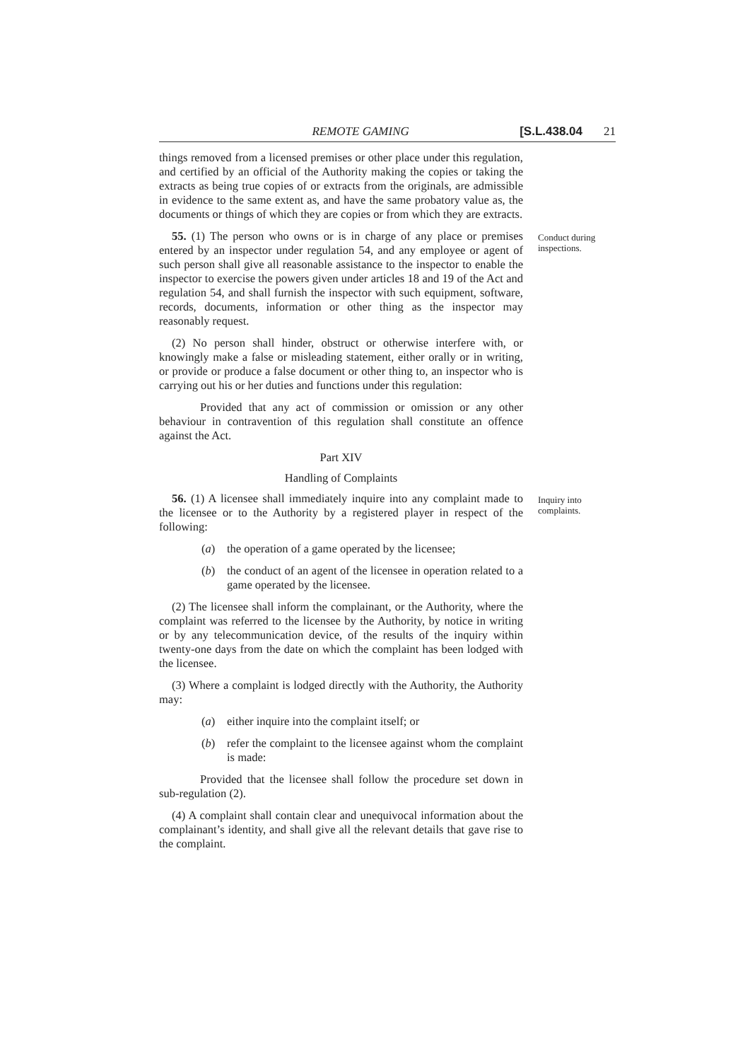REMOTE GAMING [S.L.438.04 21
things removed from a licensed premises or other place under this regulation, and certified by an official of the Authority making the copies or taking the extracts as being true copies of or extracts from the originals, are admissible in evidence to the same extent as, and have the same probatory value as, the documents or things of which they are copies or from which they are extracts.
55. (1) The person who owns or is in charge of any place or premises entered by an inspector under regulation 54, and any employee or agent of such person shall give all reasonable assistance to the inspector to enable the inspector to exercise the powers given under articles 18 and 19 of the Act and regulation 54, and shall furnish the inspector with such equipment, software, records, documents, information or other thing as the inspector may reasonably request.
(2) No person shall hinder, obstruct or otherwise interfere with, or knowingly make a false or misleading statement, either orally or in writing, or provide or produce a false document or other thing to, an inspector who is carrying out his or her duties and functions under this regulation:
Provided that any act of commission or omission or any other behaviour in contravention of this regulation shall constitute an offence against the Act.
Part XIV
Handling of Complaints
Conduct during inspections.
56. (1) A licensee shall immediately inquire into any complaint made to the licensee or to the Authority by a registered player in respect of the following:
(a) the operation of a game operated by the licensee;
(b) the conduct of an agent of the licensee in operation related to a game operated by the licensee.
(2) The licensee shall inform the complainant, or the Authority, where the complaint was referred to the licensee by the Authority, by notice in writing or by any telecommunication device, of the results of the inquiry within twenty-one days from the date on which the complaint has been lodged with the licensee.
(3) Where a complaint is lodged directly with the Authority, the Authority may:
(a) either inquire into the complaint itself; or
(b) refer the complaint to the licensee against whom the complaint is made:
Provided that the licensee shall follow the procedure set down in sub-regulation (2).
(4) A complaint shall contain clear and unequivocal information about the complainant’s identity, and shall give all the relevant details that gave rise to the complaint.
Inquiry into complaints.